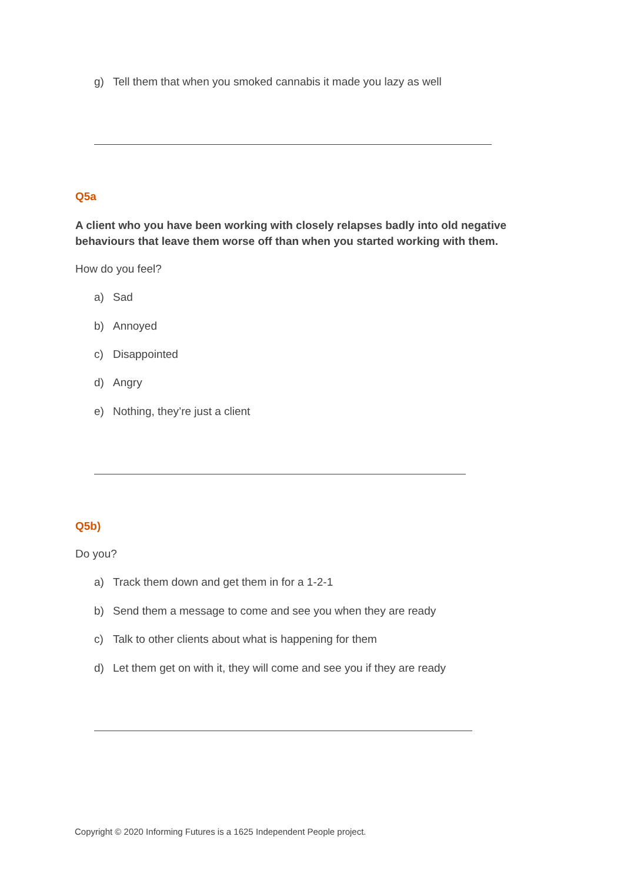g) Tell them that when you smoked cannabis it made you lazy as well
Q5a
A client who you have been working with closely relapses badly into old negative behaviours that leave them worse off than when you started working with them.
How do you feel?
a) Sad
b) Annoyed
c) Disappointed
d) Angry
e) Nothing, they’re just a client
Q5b)
Do you?
a) Track them down and get them in for a 1-2-1
b) Send them a message to come and see you when they are ready
c) Talk to other clients about what is happening for them
d) Let them get on with it, they will come and see you if they are ready
Copyright © 2020 Informing Futures is a 1625 Independent People project.